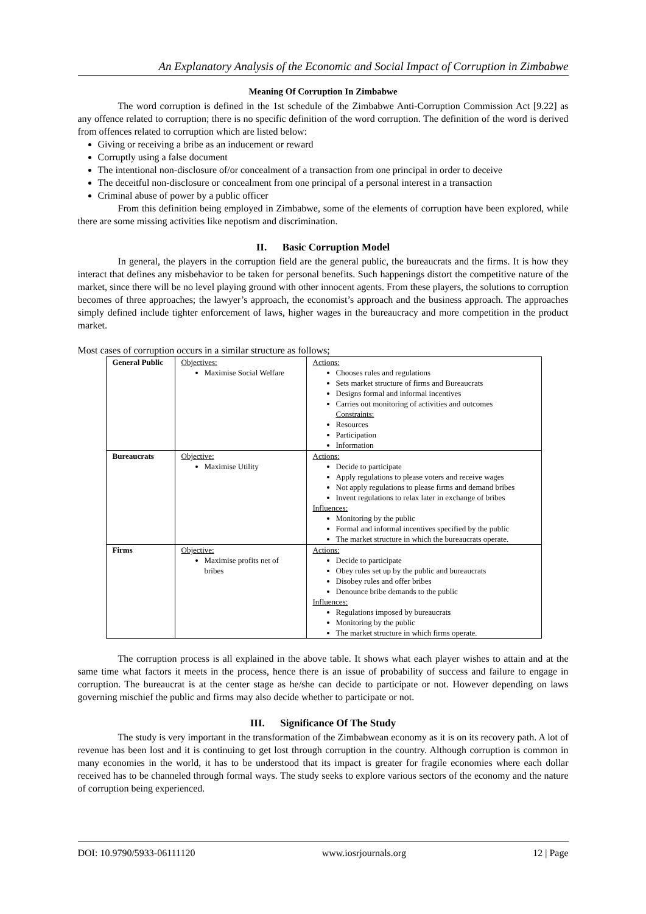An Explanatory Analysis of the Economic and Social Impact of Corruption in Zimbabwe
Meaning Of Corruption In Zimbabwe
The word corruption is defined in the 1st schedule of the Zimbabwe Anti-Corruption Commission Act [9.22] as any offence related to corruption; there is no specific definition of the word corruption. The definition of the word is derived from offences related to corruption which are listed below:
Giving or receiving a bribe as an inducement or reward
Corruptly using a false document
The intentional non-disclosure of/or concealment of a transaction from one principal in order to deceive
The deceitful non-disclosure or concealment from one principal of a personal interest in a transaction
Criminal abuse of power by a public officer
From this definition being employed in Zimbabwe, some of the elements of corruption have been explored, while there are some missing activities like nepotism and discrimination.
II. Basic Corruption Model
In general, the players in the corruption field are the general public, the bureaucrats and the firms. It is how they interact that defines any misbehavior to be taken for personal benefits. Such happenings distort the competitive nature of the market, since there will be no level playing ground with other innocent agents. From these players, the solutions to corruption becomes of three approaches; the lawyer’s approach, the economist’s approach and the business approach. The approaches simply defined include tighter enforcement of laws, higher wages in the bureaucracy and more competition in the product market.
Most cases of corruption occurs in a similar structure as follows;
| General Public | Objectives: Maximise Social Welfare | Actions: Chooses rules and regulations Sets market structure of firms and Bureaucrats Designs formal and informal incentives Carries out monitoring of activities and outcomes Constraints: Resources Participation Information |
| Bureaucrats | Objective: Maximise Utility | Actions: Decide to participate Apply regulations to please voters and receive wages Not apply regulations to please firms and demand bribes Invent regulations to relax later in exchange of bribes Influences: Monitoring by the public Formal and informal incentives specified by the public The market structure in which the bureaucrats operate. |
| Firms | Objective: Maximise profits net of bribes | Actions: Decide to participate Obey rules set up by the public and bureaucrats Disobey rules and offer bribes Denounce bribe demands to the public Influences: Regulations imposed by bureaucrats Monitoring by the public The market structure in which firms operate. |
The corruption process is all explained in the above table. It shows what each player wishes to attain and at the same time what factors it meets in the process, hence there is an issue of probability of success and failure to engage in corruption. The bureaucrat is at the center stage as he/she can decide to participate or not. However depending on laws governing mischief the public and firms may also decide whether to participate or not.
III. Significance Of The Study
The study is very important in the transformation of the Zimbabwean economy as it is on its recovery path. A lot of revenue has been lost and it is continuing to get lost through corruption in the country. Although corruption is common in many economies in the world, it has to be understood that its impact is greater for fragile economies where each dollar received has to be channeled through formal ways. The study seeks to explore various sectors of the economy and the nature of corruption being experienced.
DOI: 10.9790/5933-06111120 www.iosrjournals.org 12 | Page